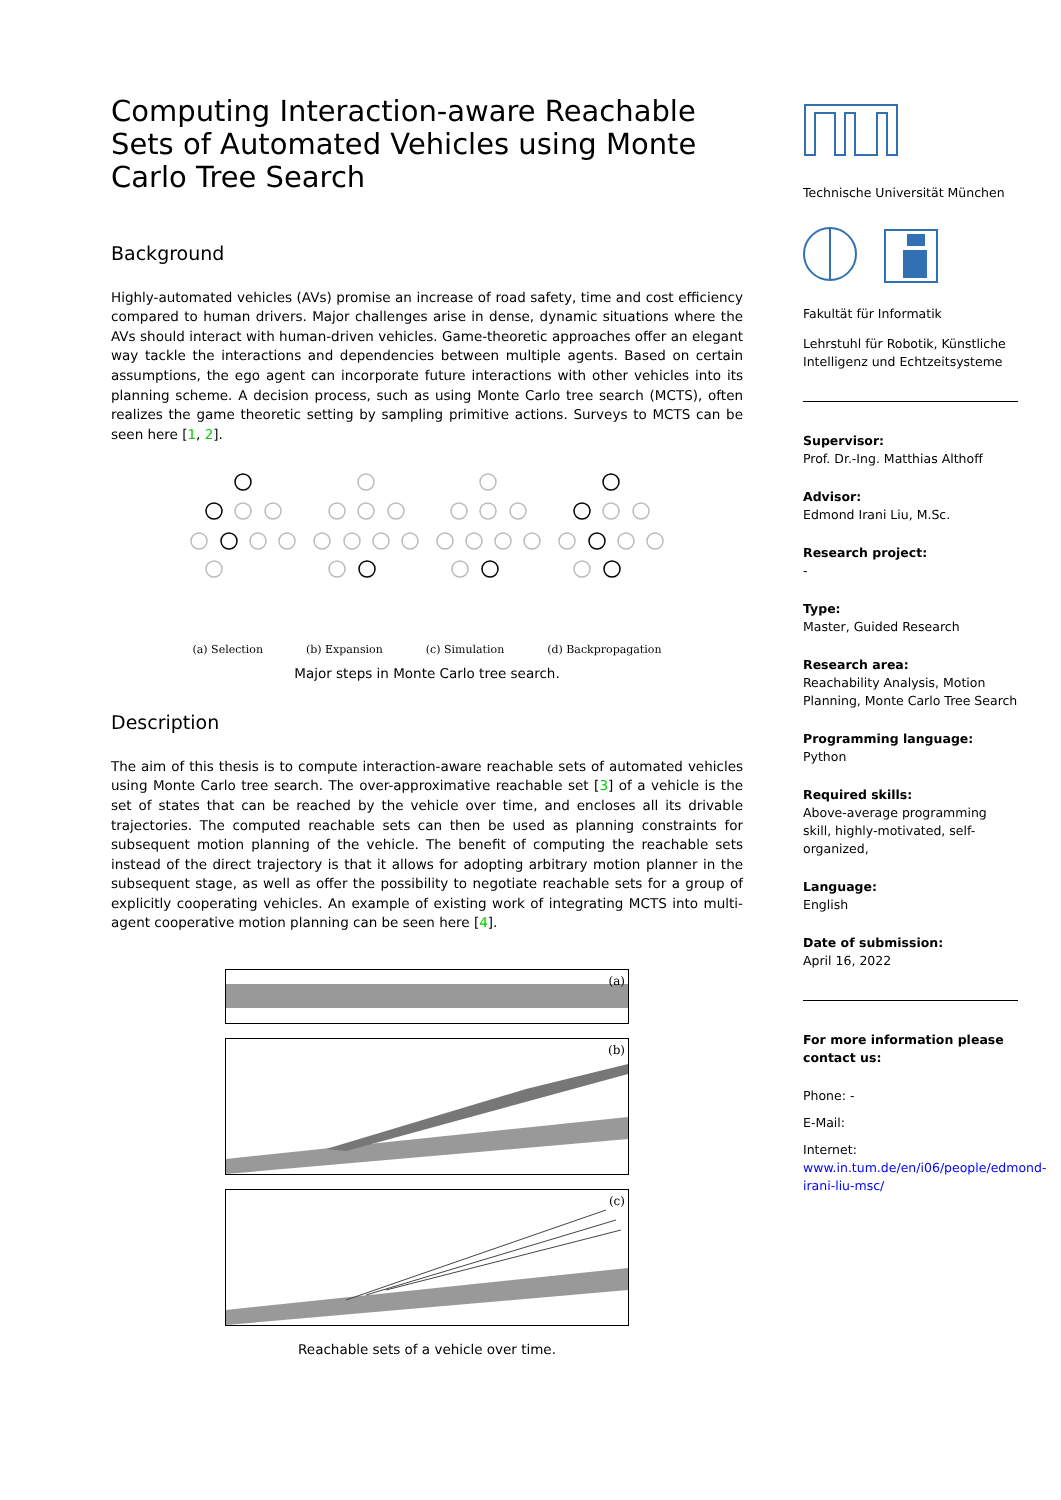Computing Interaction-aware Reachable Sets of Automated Vehicles using Monte Carlo Tree Search
Background
Highly-automated vehicles (AVs) promise an increase of road safety, time and cost efficiency compared to human drivers. Major challenges arise in dense, dynamic situations where the AVs should interact with human-driven vehicles. Game-theoretic approaches offer an elegant way tackle the interactions and dependencies between multiple agents. Based on certain assumptions, the ego agent can incorporate future interactions with other vehicles into its planning scheme. A decision process, such as using Monte Carlo tree search (MCTS), often realizes the game theoretic setting by sampling primitive actions. Surveys to MCTS can be seen here [1, 2].
(a) Selection (b) Expansion (c) Simulation (d) Backpropagation
Major steps in Monte Carlo tree search.
Description
The aim of this thesis is to compute interaction-aware reachable sets of automated vehicles using Monte Carlo tree search. The over-approximative reachable set [3] of a vehicle is the set of states that can be reached by the vehicle over time, and encloses all its drivable trajectories. The computed reachable sets can then be used as planning constraints for subsequent motion planning of the vehicle. The benefit of computing the reachable sets instead of the direct trajectory is that it allows for adopting arbitrary motion planner in the subsequent stage, as well as offer the possibility to negotiate reachable sets for a group of explicitly cooperating vehicles. An example of existing work of integrating MCTS into multi-agent cooperative motion planning can be seen here [4].
(a)
(b)
(c)
Reachable sets of a vehicle over time.
Technische Universität München
Fakultät für Informatik
Lehrstuhl für Robotik, Künstliche Intelligenz und Echtzeitsysteme
Supervisor:
Prof. Dr.-Ing. Matthias Althoff
Advisor:
Edmond Irani Liu, M.Sc.
Research project:
-
Type:
Master, Guided Research
Research area:
Reachability Analysis, Motion Planning, Monte Carlo Tree Search
Programming language:
Python
Required skills:
Above-average programming skill, highly-motivated, self-organized,
Language:
English
Date of submission:
April 16, 2022
For more information please contact us:
Phone: -
E-Mail:
Internet:
www.in.tum.de/en/i06/people/edmond-irani-liu-msc/